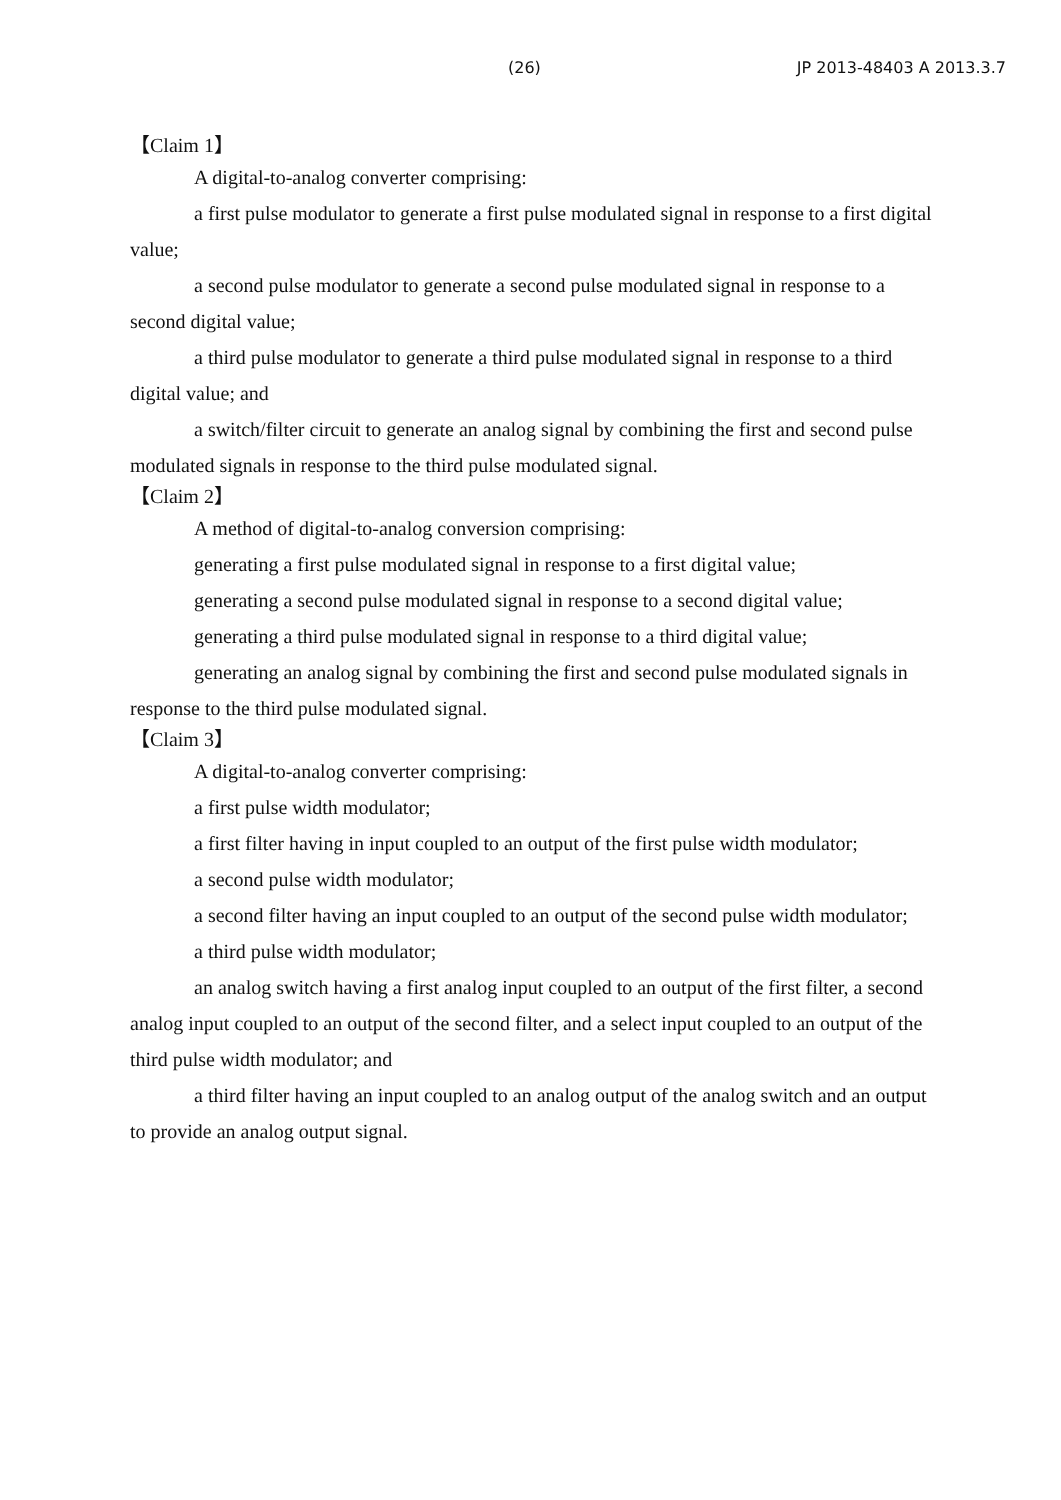(26) JP 2013-48403 A 2013.3.7
【Claim 1】
A digital-to-analog converter comprising:
a first pulse modulator to generate a first pulse modulated signal in response to a first digital value;
a second pulse modulator to generate a second pulse modulated signal in response to a second digital value;
a third pulse modulator to generate a third pulse modulated signal in response to a third digital value; and
a switch/filter circuit to generate an analog signal by combining the first and second pulse modulated signals in response to the third pulse modulated signal.
【Claim 2】
A method of digital-to-analog conversion comprising:
generating a first pulse modulated signal in response to a first digital value;
generating a second pulse modulated signal in response to a second digital value;
generating a third pulse modulated signal in response to a third digital value;
generating an analog signal by combining the first and second pulse modulated signals in response to the third pulse modulated signal.
【Claim 3】
A digital-to-analog converter comprising:
a first pulse width modulator;
a first filter having in input coupled to an output of the first pulse width modulator;
a second pulse width modulator;
a second filter having an input coupled to an output of the second pulse width modulator;
a third pulse width modulator;
an analog switch having a first analog input coupled to an output of the first filter, a second analog input coupled to an output of the second filter, and a select input coupled to an output of the third pulse width modulator; and
a third filter having an input coupled to an analog output of the analog switch and an output to provide an analog output signal.